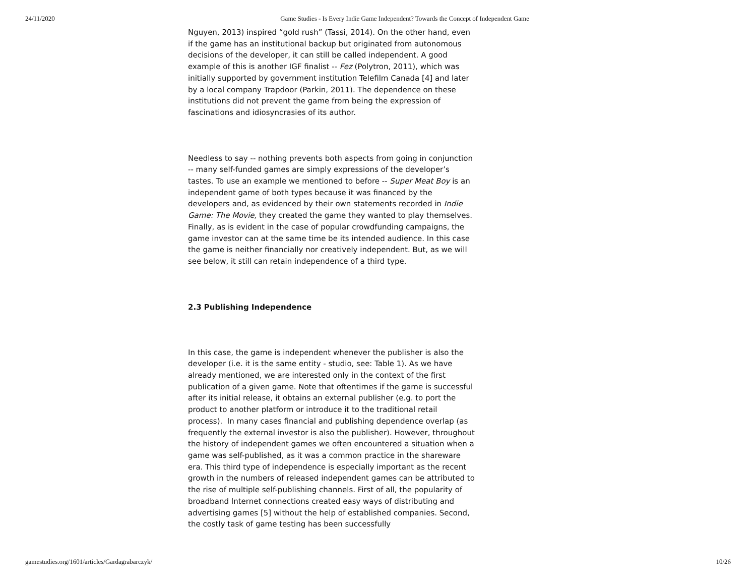24/11/2020 Game Studies - Is Every Indie Game Independent? Towards the Concept of Independent Game
Nguyen, 2013) inspired “gold rush” (Tassi, 2014). On the other hand, even if the game has an institutional backup but originated from autonomous decisions of the developer, it can still be called independent. A good example of this is another IGF finalist -- Fez (Polytron, 2011), which was initially supported by government institution Telefilm Canada [4] and later by a local company Trapdoor (Parkin, 2011). The dependence on these institutions did not prevent the game from being the expression of fascinations and idiosyncrasies of its author.
Needless to say -- nothing prevents both aspects from going in conjunction -- many self-funded games are simply expressions of the developer’s tastes. To use an example we mentioned to before -- Super Meat Boy is an independent game of both types because it was financed by the developers and, as evidenced by their own statements recorded in Indie Game: The Movie, they created the game they wanted to play themselves. Finally, as is evident in the case of popular crowdfunding campaigns, the game investor can at the same time be its intended audience. In this case the game is neither financially nor creatively independent. But, as we will see below, it still can retain independence of a third type.
2.3 Publishing Independence
In this case, the game is independent whenever the publisher is also the developer (i.e. it is the same entity - studio, see: Table 1). As we have already mentioned, we are interested only in the context of the first publication of a given game. Note that oftentimes if the game is successful after its initial release, it obtains an external publisher (e.g. to port the product to another platform or introduce it to the traditional retail process). In many cases financial and publishing dependence overlap (as frequently the external investor is also the publisher). However, throughout the history of independent games we often encountered a situation when a game was self-published, as it was a common practice in the shareware era. This third type of independence is especially important as the recent growth in the numbers of released independent games can be attributed to the rise of multiple self-publishing channels. First of all, the popularity of broadband Internet connections created easy ways of distributing and advertising games [5] without the help of established companies. Second, the costly task of game testing has been successfully
gamestudies.org/1601/articles/Gardagrabarczyk/ 10/26